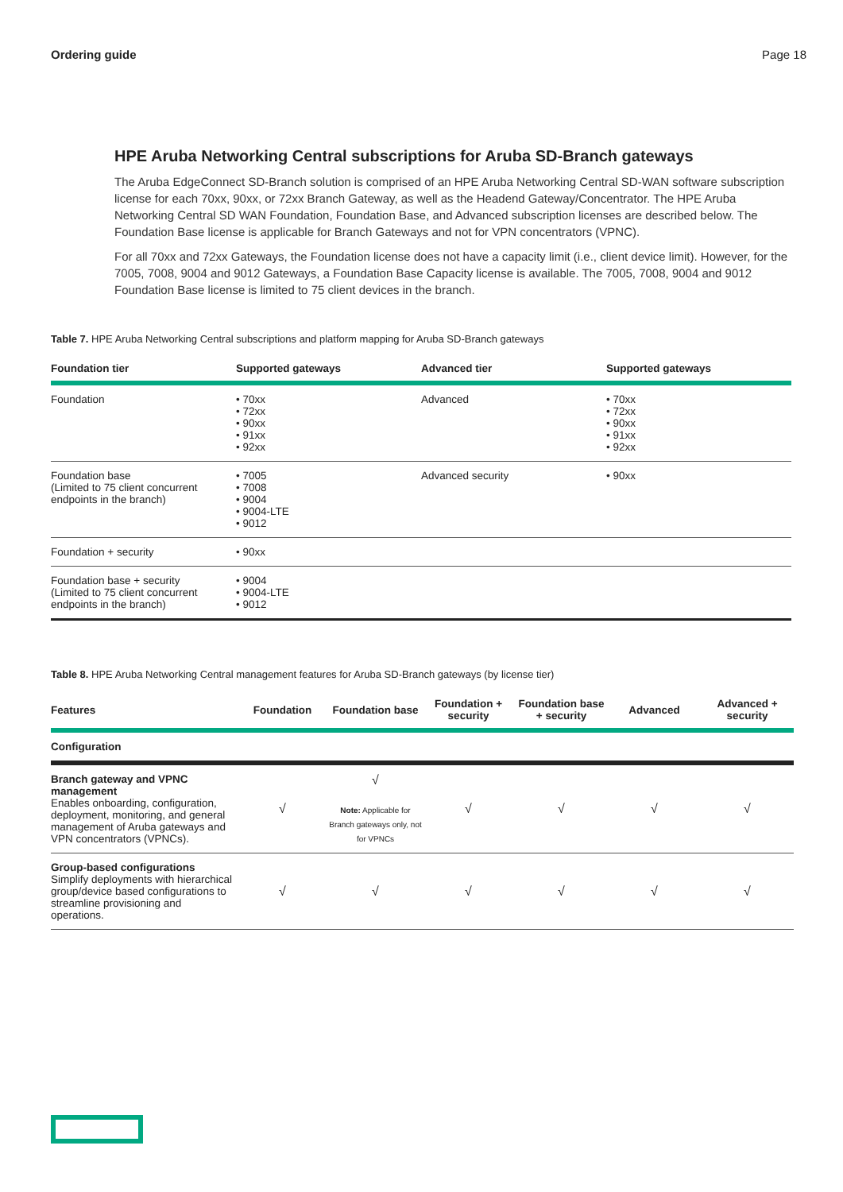Ordering guide Page 18
HPE Aruba Networking Central subscriptions for Aruba SD-Branch gateways
The Aruba EdgeConnect SD-Branch solution is comprised of an HPE Aruba Networking Central SD-WAN software subscription license for each 70xx, 90xx, or 72xx Branch Gateway, as well as the Headend Gateway/Concentrator. The HPE Aruba Networking Central SD WAN Foundation, Foundation Base, and Advanced subscription licenses are described below. The Foundation Base license is applicable for Branch Gateways and not for VPN concentrators (VPNC).
For all 70xx and 72xx Gateways, the Foundation license does not have a capacity limit (i.e., client device limit). However, for the 7005, 7008, 9004 and 9012 Gateways, a Foundation Base Capacity license is available. The 7005, 7008, 9004 and 9012 Foundation Base license is limited to 75 client devices in the branch.
Table 7. HPE Aruba Networking Central subscriptions and platform mapping for Aruba SD-Branch gateways
| Foundation tier | Supported gateways | Advanced tier | Supported gateways |
| --- | --- | --- | --- |
| Foundation | • 70xx • 72xx • 90xx • 91xx • 92xx | Advanced | • 70xx • 72xx • 90xx • 91xx • 92xx |
| Foundation base (Limited to 75 client concurrent endpoints in the branch) | • 7005 • 7008 • 9004 • 9004-LTE • 9012 | Advanced security | • 90xx |
| Foundation + security | • 90xx | | |
| Foundation base + security (Limited to 75 client concurrent endpoints in the branch) | • 9004 • 9004-LTE • 9012 | | |
Table 8. HPE Aruba Networking Central management features for Aruba SD-Branch gateways (by license tier)
| Features | Foundation | Foundation base | Foundation + security | Foundation base + security | Advanced | Advanced + security |
| --- | --- | --- | --- | --- | --- | --- |
| Configuration | | | | | | |
| Branch gateway and VPNC management Enables onboarding, configuration, deployment, monitoring, and general management of Aruba gateways and VPN concentrators (VPNCs). | √ | √ Note: Applicable for Branch gateways only, not for VPNCs | √ | √ | √ | √ |
| Group-based configurations Simplify deployments with hierarchical group/device based configurations to streamline provisioning and operations. | √ | √ | √ | √ | √ | √ |